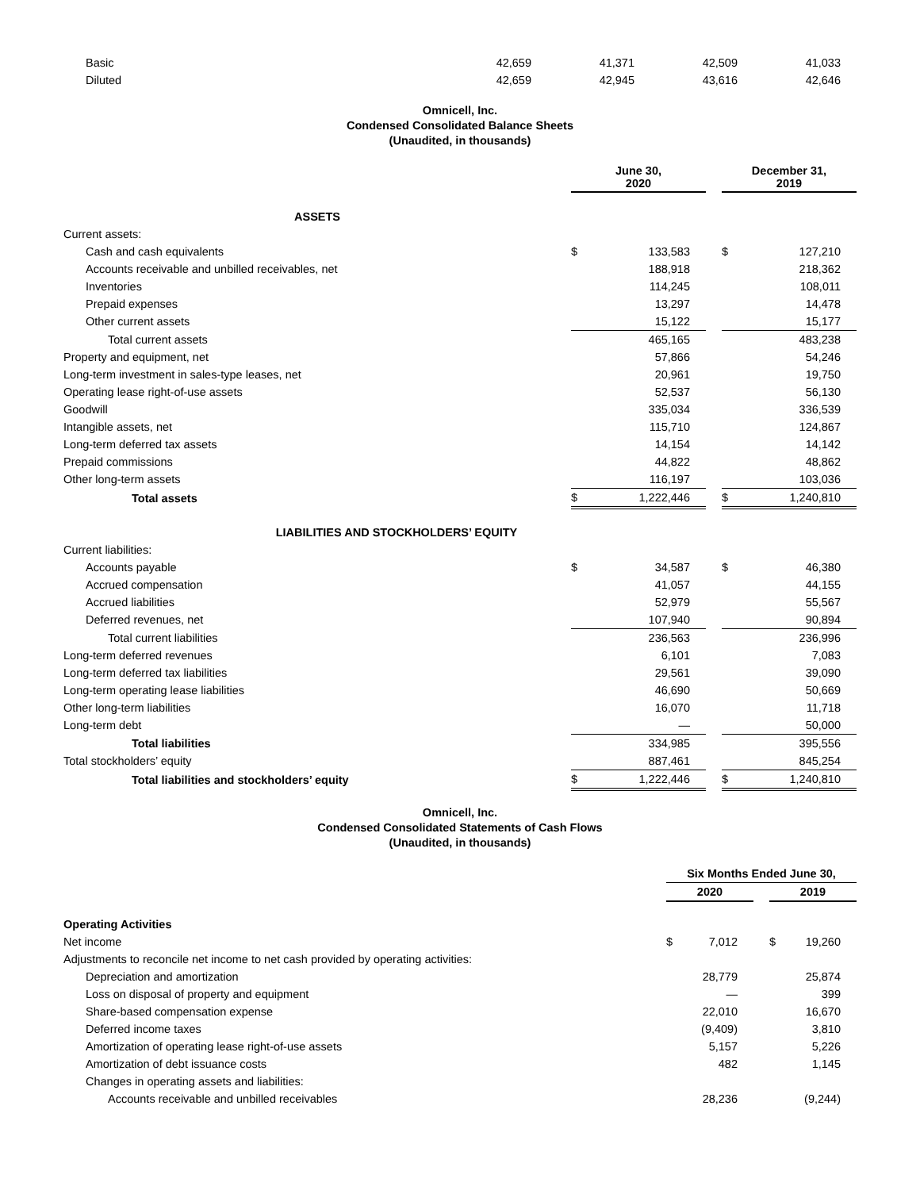| Basic | 42,659 | 41,371 | 42,509 | 41,033 |
| Diluted | 42,659 | 42,945 | 43,616 | 42,646 |
Omnicell, Inc.
Condensed Consolidated Balance Sheets
(Unaudited, in thousands)
| | June 30, 2020 | | | December 31, 2019 | |
| ASSETS | | | | | |
| Current assets: | | | | | |
| Cash and cash equivalents | $ | 133,583 | | $ | 127,210 |
| Accounts receivable and unbilled receivables, net | | 188,918 | | | 218,362 |
| Inventories | | 114,245 | | | 108,011 |
| Prepaid expenses | | 13,297 | | | 14,478 |
| Other current assets | | 15,122 | | | 15,177 |
| Total current assets | | 465,165 | | | 483,238 |
| Property and equipment, net | | 57,866 | | | 54,246 |
| Long-term investment in sales-type leases, net | | 20,961 | | | 19,750 |
| Operating lease right-of-use assets | | 52,537 | | | 56,130 |
| Goodwill | | 335,034 | | | 336,539 |
| Intangible assets, net | | 115,710 | | | 124,867 |
| Long-term deferred tax assets | | 14,154 | | | 14,142 |
| Prepaid commissions | | 44,822 | | | 48,862 |
| Other long-term assets | | 116,197 | | | 103,036 |
| Total assets | $ | 1,222,446 | | $ | 1,240,810 |
| LIABILITIES AND STOCKHOLDERS’ EQUITY | | | | | |
| Current liabilities: | | | | | |
| Accounts payable | $ | 34,587 | | $ | 46,380 |
| Accrued compensation | | 41,057 | | | 44,155 |
| Accrued liabilities | | 52,979 | | | 55,567 |
| Deferred revenues, net | | 107,940 | | | 90,894 |
| Total current liabilities | | 236,563 | | | 236,996 |
| Long-term deferred revenues | | 6,101 | | | 7,083 |
| Long-term deferred tax liabilities | | 29,561 | | | 39,090 |
| Long-term operating lease liabilities | | 46,690 | | | 50,669 |
| Other long-term liabilities | | 16,070 | | | 11,718 |
| Long-term debt | | — | | | 50,000 |
| Total liabilities | | 334,985 | | | 395,556 |
| Total stockholders’ equity | | 887,461 | | | 845,254 |
| Total liabilities and stockholders’ equity | $ | 1,222,446 | | $ | 1,240,810 |
Omnicell, Inc.
Condensed Consolidated Statements of Cash Flows
(Unaudited, in thousands)
| | Six Months Ended June 30, | | | | |
| | 2020 | | | 2019 | |
| Operating Activities | | | | | |
| Net income | $ | 7,012 | | $ | 19,260 |
| Adjustments to reconcile net income to net cash provided by operating activities: | | | | | |
| Depreciation and amortization | | 28,779 | | | 25,874 |
| Loss on disposal of property and equipment | | — | | | 399 |
| Share-based compensation expense | | 22,010 | | | 16,670 |
| Deferred income taxes | | (9,409) | | | 3,810 |
| Amortization of operating lease right-of-use assets | | 5,157 | | | 5,226 |
| Amortization of debt issuance costs | | 482 | | | 1,145 |
| Changes in operating assets and liabilities: | | | | | |
| Accounts receivable and unbilled receivables | | 28,236 | | | (9,244) |